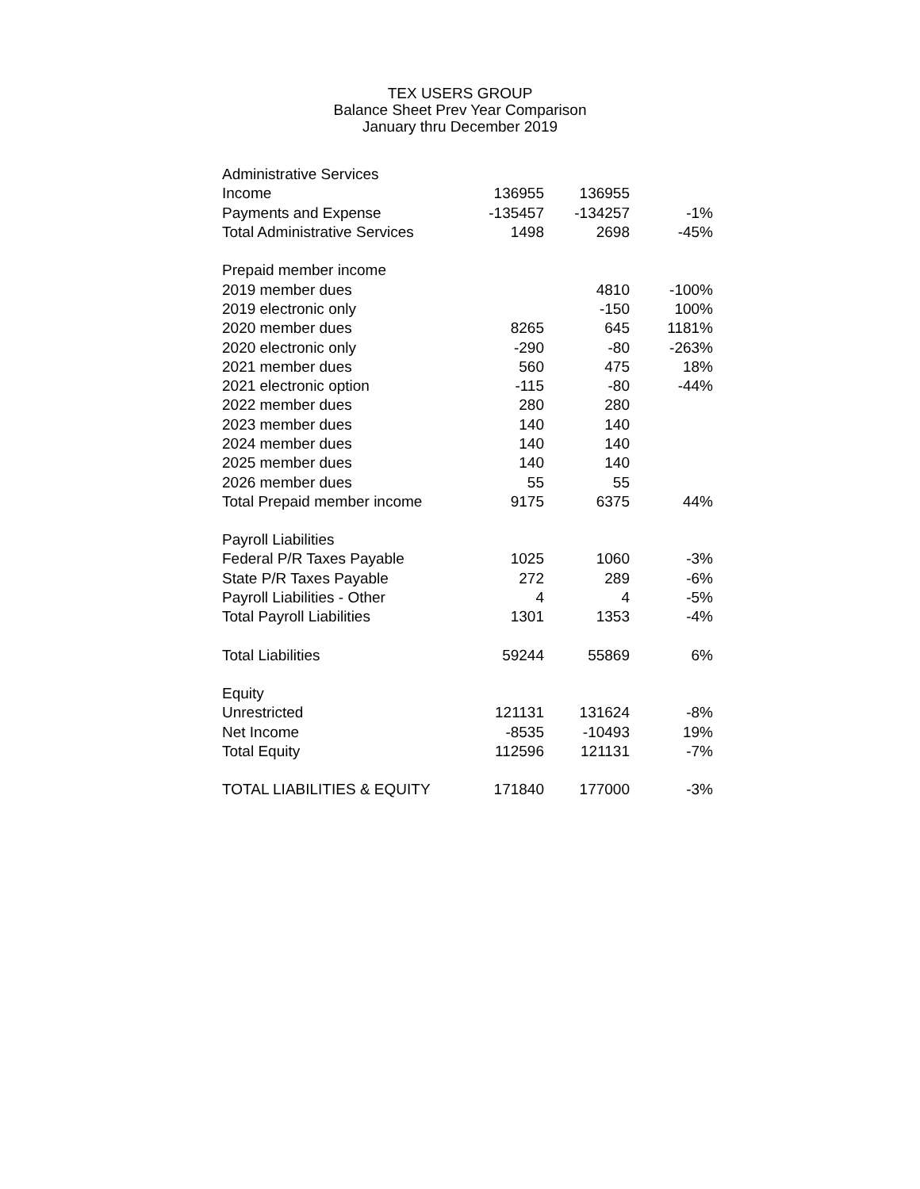TEX USERS GROUP
Balance Sheet Prev Year Comparison
January thru December 2019
| Administrative Services | | | |
| Income | 136955 | 136955 | |
| Payments and Expense | -135457 | -134257 | -1% |
| Total Administrative Services | 1498 | 2698 | -45% |
| Prepaid member income | | | |
| 2019 member dues | | 4810 | -100% |
| 2019 electronic only | | -150 | 100% |
| 2020 member dues | 8265 | 645 | 1181% |
| 2020 electronic only | -290 | -80 | -263% |
| 2021 member dues | 560 | 475 | 18% |
| 2021 electronic option | -115 | -80 | -44% |
| 2022 member dues | 280 | 280 | |
| 2023 member dues | 140 | 140 | |
| 2024 member dues | 140 | 140 | |
| 2025 member dues | 140 | 140 | |
| 2026 member dues | 55 | 55 | |
| Total Prepaid member income | 9175 | 6375 | 44% |
| Payroll Liabilities | | | |
| Federal P/R Taxes Payable | 1025 | 1060 | -3% |
| State P/R Taxes Payable | 272 | 289 | -6% |
| Payroll Liabilities - Other | 4 | 4 | -5% |
| Total Payroll Liabilities | 1301 | 1353 | -4% |
| Total Liabilities | 59244 | 55869 | 6% |
| Equity | | | |
| Unrestricted | 121131 | 131624 | -8% |
| Net Income | -8535 | -10493 | 19% |
| Total Equity | 112596 | 121131 | -7% |
| TOTAL LIABILITIES & EQUITY | 171840 | 177000 | -3% |